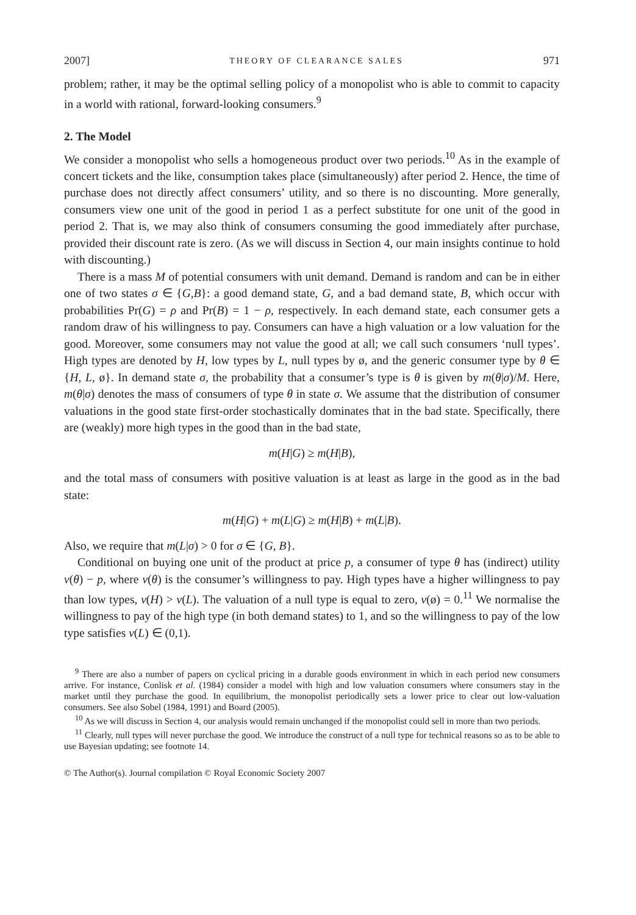2007] THEORY OF CLEARANCE SALES 971
problem; rather, it may be the optimal selling policy of a monopolist who is able to commit to capacity in a world with rational, forward-looking consumers.<sup>9</sup>
2. The Model
We consider a monopolist who sells a homogeneous product over two periods.<sup>10</sup> As in the example of concert tickets and the like, consumption takes place (simultaneously) after period 2. Hence, the time of purchase does not directly affect consumers’ utility, and so there is no discounting. More generally, consumers view one unit of the good in period 1 as a perfect substitute for one unit of the good in period 2. That is, we may also think of consumers consuming the good immediately after purchase, provided their discount rate is zero. (As we will discuss in Section 4, our main insights continue to hold with discounting.)
There is a mass M of potential consumers with unit demand. Demand is random and can be in either one of two states σ ∈ {G,B}: a good demand state, G, and a bad demand state, B, which occur with probabilities Pr(G) = ρ and Pr(B) = 1 − ρ, respectively. In each demand state, each consumer gets a random draw of his willingness to pay. Consumers can have a high valuation or a low valuation for the good. Moreover, some consumers may not value the good at all; we call such consumers ‘null types’. High types are denoted by H, low types by L, null types by ø, and the generic consumer type by θ ∈ {H, L, ø}. In demand state σ, the probability that a consumer’s type is θ is given by m(θ|σ)/M. Here, m(θ|σ) denotes the mass of consumers of type θ in state σ. We assume that the distribution of consumer valuations in the good state first-order stochastically dominates that in the bad state. Specifically, there are (weakly) more high types in the good than in the bad state,
m(H|G) ≥ m(H|B),
and the total mass of consumers with positive valuation is at least as large in the good as in the bad state:
m(H|G) + m(L|G) ≥ m(H|B) + m(L|B).
Also, we require that m(L|σ) > 0 for σ ∈ {G, B}.
Conditional on buying one unit of the product at price p, a consumer of type θ has (indirect) utility v(θ) − p, where v(θ) is the consumer’s willingness to pay. High types have a higher willingness to pay than low types, v(H) > v(L). The valuation of a null type is equal to zero, v(ø) = 0.<sup>11</sup> We normalise the willingness to pay of the high type (in both demand states) to 1, and so the willingness to pay of the low type satisfies v(L) ∈ (0,1).
<sup>9</sup> There are also a number of papers on cyclical pricing in a durable goods environment in which in each period new consumers arrive. For instance, Conlisk et al. (1984) consider a model with high and low valuation consumers where consumers stay in the market until they purchase the good. In equilibrium, the monopolist periodically sets a lower price to clear out low-valuation consumers. See also Sobel (1984, 1991) and Board (2005).
<sup>10</sup> As we will discuss in Section 4, our analysis would remain unchanged if the monopolist could sell in more than two periods.
<sup>11</sup> Clearly, null types will never purchase the good. We introduce the construct of a null type for technical reasons so as to be able to use Bayesian updating; see footnote 14.
© The Author(s). Journal compilation © Royal Economic Society 2007